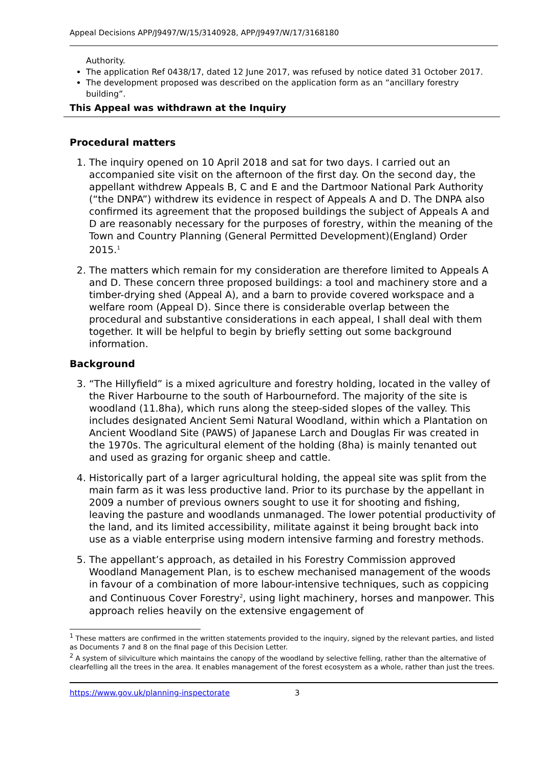Appeal Decisions APP/J9497/W/15/3140928, APP/J9497/W/17/3168180
Authority.
The application Ref 0438/17, dated 12 June 2017, was refused by notice dated 31 October 2017.
The development proposed was described on the application form as an “ancillary forestry building”.
This Appeal was withdrawn at the Inquiry
Procedural matters
1. The inquiry opened on 10 April 2018 and sat for two days. I carried out an accompanied site visit on the afternoon of the first day. On the second day, the appellant withdrew Appeals B, C and E and the Dartmoor National Park Authority (“the DNPA”) withdrew its evidence in respect of Appeals A and D. The DNPA also confirmed its agreement that the proposed buildings the subject of Appeals A and D are reasonably necessary for the purposes of forestry, within the meaning of the Town and Country Planning (General Permitted Development)(England) Order 2015.<sup>1</sup>
2. The matters which remain for my consideration are therefore limited to Appeals A and D. These concern three proposed buildings: a tool and machinery store and a timber-drying shed (Appeal A), and a barn to provide covered workspace and a welfare room (Appeal D). Since there is considerable overlap between the procedural and substantive considerations in each appeal, I shall deal with them together. It will be helpful to begin by briefly setting out some background information.
Background
3. “The Hillyfield” is a mixed agriculture and forestry holding, located in the valley of the River Harbourne to the south of Harbourneford. The majority of the site is woodland (11.8ha), which runs along the steep-sided slopes of the valley. This includes designated Ancient Semi Natural Woodland, within which a Plantation on Ancient Woodland Site (PAWS) of Japanese Larch and Douglas Fir was created in the 1970s. The agricultural element of the holding (8ha) is mainly tenanted out and used as grazing for organic sheep and cattle.
4. Historically part of a larger agricultural holding, the appeal site was split from the main farm as it was less productive land. Prior to its purchase by the appellant in 2009 a number of previous owners sought to use it for shooting and fishing, leaving the pasture and woodlands unmanaged. The lower potential productivity of the land, and its limited accessibility, militate against it being brought back into use as a viable enterprise using modern intensive farming and forestry methods.
5. The appellant’s approach, as detailed in his Forestry Commission approved Woodland Management Plan, is to eschew mechanised management of the woods in favour of a combination of more labour-intensive techniques, such as coppicing and Continuous Cover Forestry<sup>2</sup>, using light machinery, horses and manpower. This approach relies heavily on the extensive engagement of
<sup>1</sup> These matters are confirmed in the written statements provided to the inquiry, signed by the relevant parties, and listed as Documents 7 and 8 on the final page of this Decision Letter.
<sup>2</sup> A system of silviculture which maintains the canopy of the woodland by selective felling, rather than the alternative of clearfelling all the trees in the area. It enables management of the forest ecosystem as a whole, rather than just the trees.
https://www.gov.uk/planning-inspectorate 3